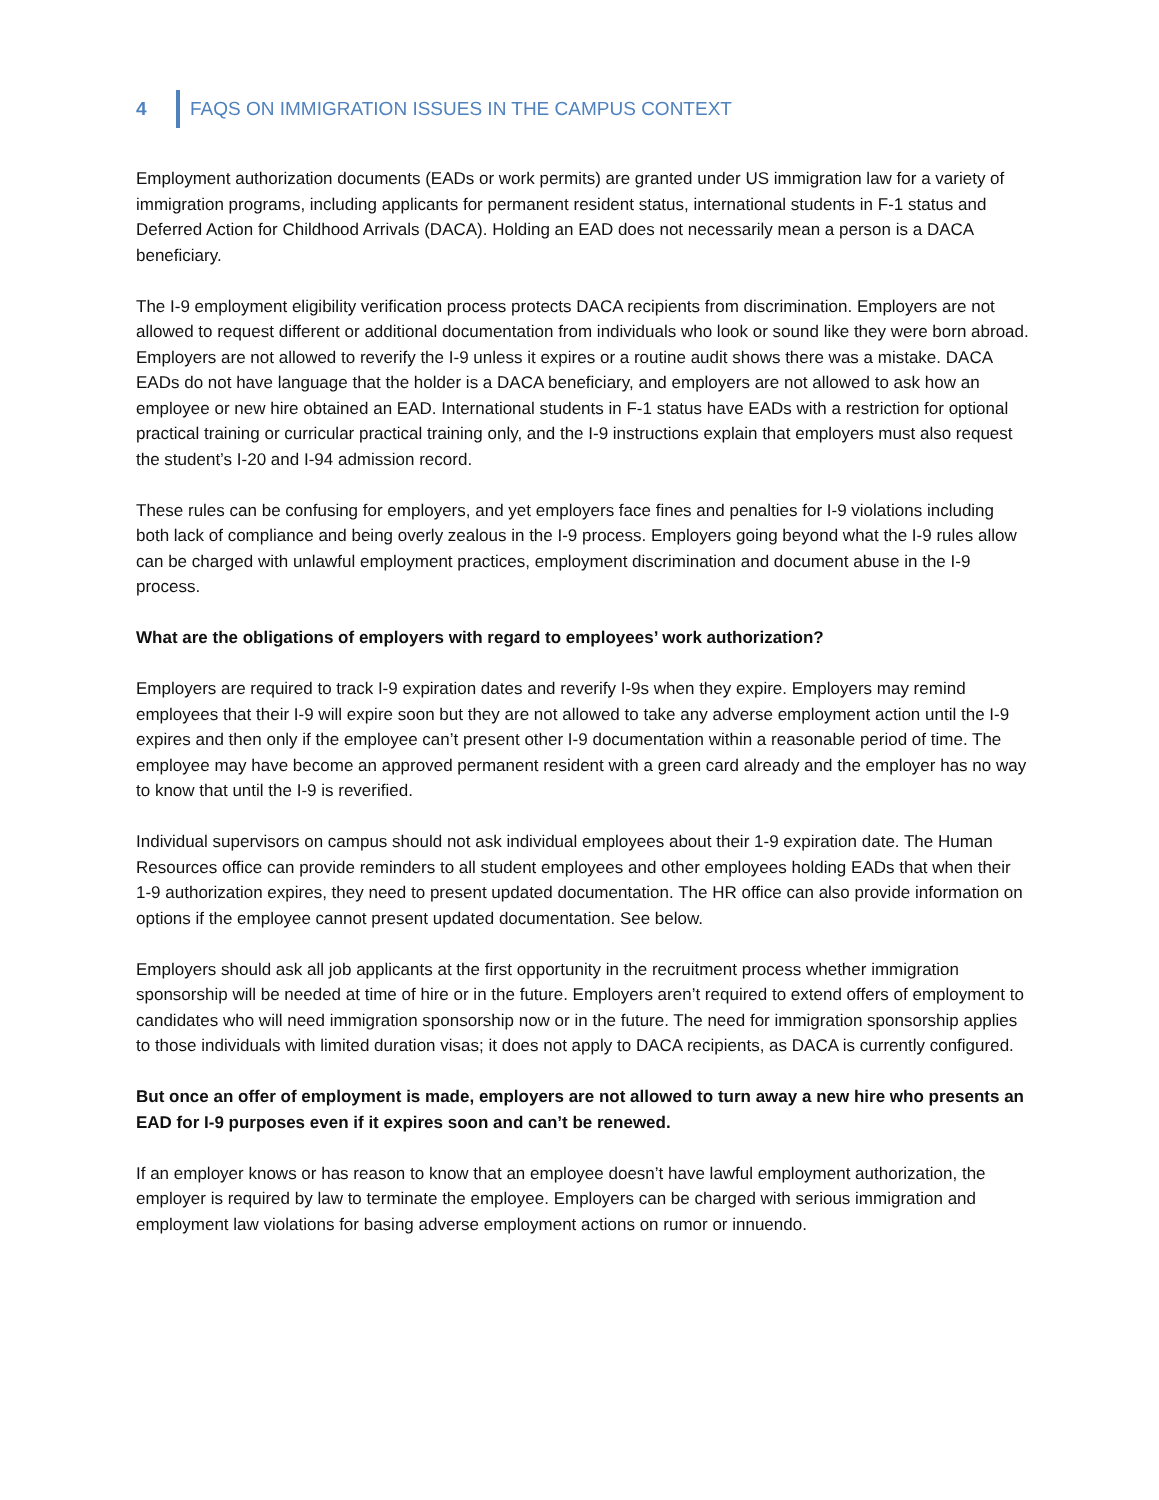4 FAQS ON IMMIGRATION ISSUES IN THE CAMPUS CONTEXT
Employment authorization documents (EADs or work permits) are granted under US immigration law for a variety of immigration programs, including applicants for permanent resident status, international students in F-1 status and Deferred Action for Childhood Arrivals (DACA). Holding an EAD does not necessarily mean a person is a DACA beneficiary.
The I-9 employment eligibility verification process protects DACA recipients from discrimination. Employers are not allowed to request different or additional documentation from individuals who look or sound like they were born abroad. Employers are not allowed to reverify the I-9 unless it expires or a routine audit shows there was a mistake. DACA EADs do not have language that the holder is a DACA beneficiary, and employers are not allowed to ask how an employee or new hire obtained an EAD. International students in F-1 status have EADs with a restriction for optional practical training or curricular practical training only, and the I-9 instructions explain that employers must also request the student’s I-20 and I-94 admission record.
These rules can be confusing for employers, and yet employers face fines and penalties for I-9 violations including both lack of compliance and being overly zealous in the I-9 process. Employers going beyond what the I-9 rules allow can be charged with unlawful employment practices, employment discrimination and document abuse in the I-9 process.
What are the obligations of employers with regard to employees’ work authorization?
Employers are required to track I-9 expiration dates and reverify I-9s when they expire. Employers may remind employees that their I-9 will expire soon but they are not allowed to take any adverse employment action until the I-9 expires and then only if the employee can’t present other I-9 documentation within a reasonable period of time. The employee may have become an approved permanent resident with a green card already and the employer has no way to know that until the I-9 is reverified.
Individual supervisors on campus should not ask individual employees about their 1-9 expiration date. The Human Resources office can provide reminders to all student employees and other employees holding EADs that when their 1-9 authorization expires, they need to present updated documentation. The HR office can also provide information on options if the employee cannot present updated documentation. See below.
Employers should ask all job applicants at the first opportunity in the recruitment process whether immigration sponsorship will be needed at time of hire or in the future. Employers aren’t required to extend offers of employment to candidates who will need immigration sponsorship now or in the future. The need for immigration sponsorship applies to those individuals with limited duration visas; it does not apply to DACA recipients, as DACA is currently configured.
But once an offer of employment is made, employers are not allowed to turn away a new hire who presents an EAD for I-9 purposes even if it expires soon and can’t be renewed.
If an employer knows or has reason to know that an employee doesn’t have lawful employment authorization, the employer is required by law to terminate the employee. Employers can be charged with serious immigration and employment law violations for basing adverse employment actions on rumor or innuendo.